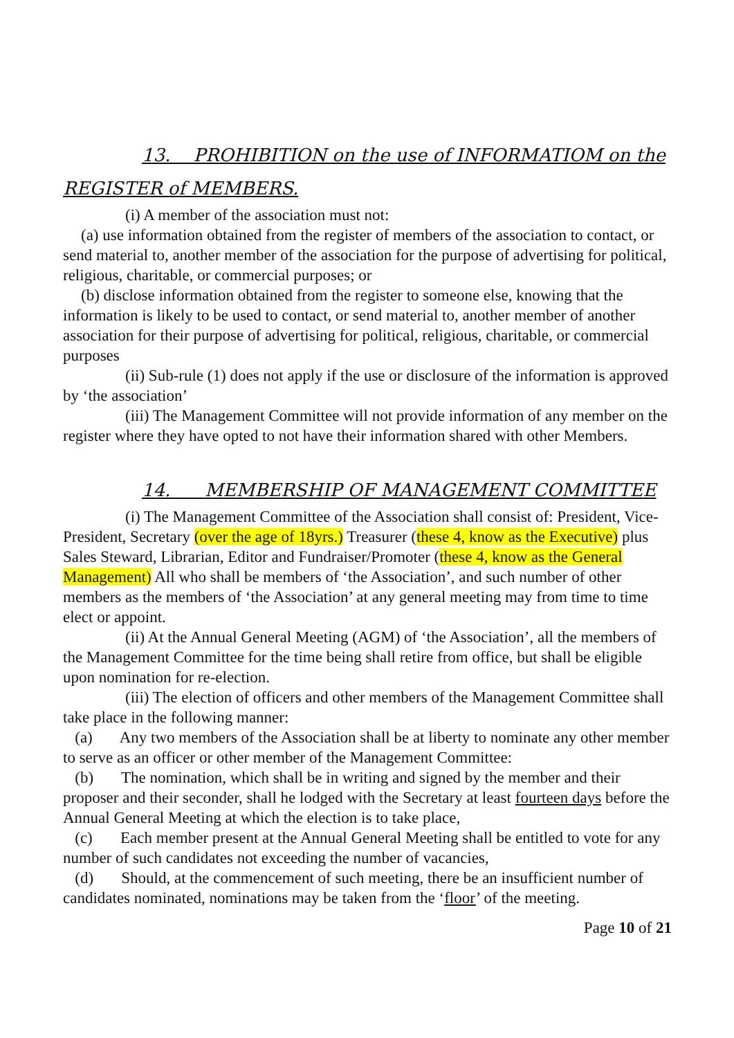13. PROHIBITION on the use of INFORMATIOM on the
REGISTER of MEMBERS.
(i) A member of the association must not:
(a) use information obtained from the register of members of the association to contact, or send material to, another member of the association for the purpose of advertising for political, religious, charitable, or commercial purposes; or
(b) disclose information obtained from the register to someone else, knowing that the information is likely to be used to contact, or send material to, another member of another association for their purpose of advertising for political, religious, charitable, or commercial purposes
(ii) Sub-rule (1) does not apply if the use or disclosure of the information is approved by ‘the association’
(iii) The Management Committee will not provide information of any member on the register where they have opted to not have their information shared with other Members.
14. MEMBERSHIP OF MANAGEMENT COMMITTEE
(i) The Management Committee of the Association shall consist of: President, Vice-President, Secretary (over the age of 18yrs.) Treasurer (these 4, know as the Executive) plus Sales Steward, Librarian, Editor and Fundraiser/Promoter (these 4, know as the General Management) All who shall be members of ‘the Association’, and such number of other members as the members of ‘the Association’ at any general meeting may from time to time elect or appoint.
(ii) At the Annual General Meeting (AGM) of ‘the Association’, all the members of the Management Committee for the time being shall retire from office, but shall be eligible upon nomination for re-election.
(iii) The election of officers and other members of the Management Committee shall take place in the following manner:
(a) Any two members of the Association shall be at liberty to nominate any other member to serve as an officer or other member of the Management Committee:
(b) The nomination, which shall be in writing and signed by the member and their proposer and their seconder, shall he lodged with the Secretary at least fourteen days before the Annual General Meeting at which the election is to take place,
(c) Each member present at the Annual General Meeting shall be entitled to vote for any number of such candidates not exceeding the number of vacancies,
(d) Should, at the commencement of such meeting, there be an insufficient number of candidates nominated, nominations may be taken from the ‘floor’ of the meeting.
Page 10 of 21